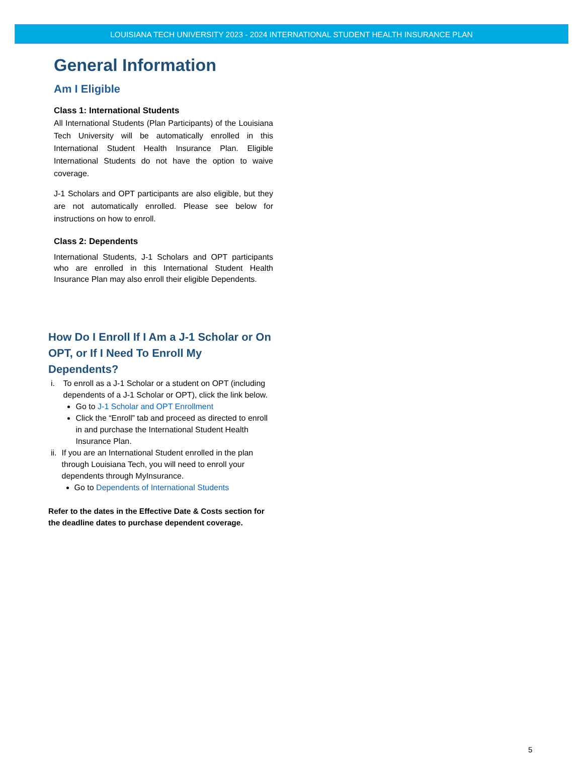LOUISIANA TECH UNIVERSITY 2023 - 2024 INTERNATIONAL STUDENT HEALTH INSURANCE PLAN
General Information
Am I Eligible
Class 1: International Students
All International Students (Plan Participants) of the Louisiana Tech University will be automatically enrolled in this International Student Health Insurance Plan. Eligible International Students do not have the option to waive coverage.
J-1 Scholars and OPT participants are also eligible, but they are not automatically enrolled. Please see below for instructions on how to enroll.
Class 2: Dependents
International Students, J-1 Scholars and OPT participants who are enrolled in this International Student Health Insurance Plan may also enroll their eligible Dependents.
How Do I Enroll If I Am a J-1 Scholar or On OPT, or If I Need To Enroll My Dependents?
i. To enroll as a J-1 Scholar or a student on OPT (including dependents of a J-1 Scholar or OPT), click the link below.
Go to J-1 Scholar and OPT Enrollment
Click the “Enroll” tab and proceed as directed to enroll in and purchase the International Student Health Insurance Plan.
ii. If you are an International Student enrolled in the plan through Louisiana Tech, you will need to enroll your dependents through MyInsurance.
Go to Dependents of International Students
Refer to the dates in the Effective Date & Costs section for the deadline dates to purchase dependent coverage.
5